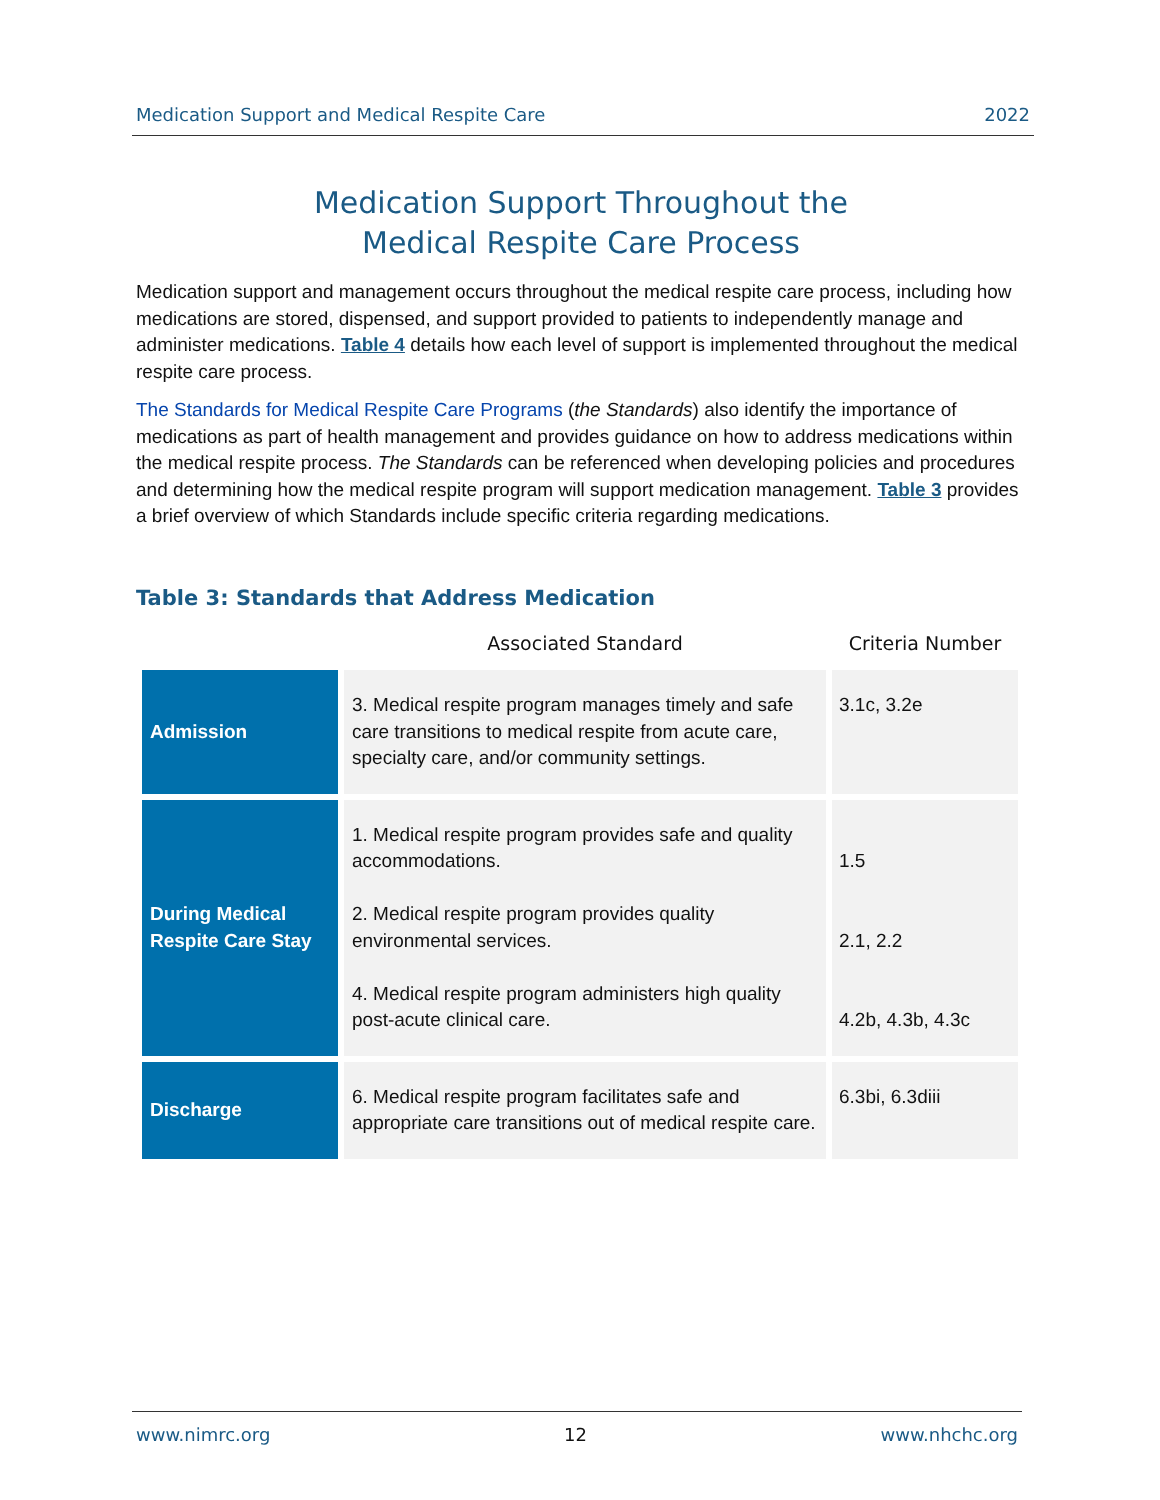Medication Support and Medical Respite Care 2022
Medication Support Throughout the
Medical Respite Care Process
Medication support and management occurs throughout the medical respite care process, including how medications are stored, dispensed, and support provided to patients to independently manage and administer medications. Table 4 details how each level of support is implemented throughout the medical respite care process.
The Standards for Medical Respite Care Programs (the Standards) also identify the importance of medications as part of health management and provides guidance on how to address medications within the medical respite process. The Standards can be referenced when developing policies and procedures and determining how the medical respite program will support medication management. Table 3 provides a brief overview of which Standards include specific criteria regarding medications.
Table 3: Standards that Address Medication
| | Associated Standard | Criteria Number |
| --- | --- | --- |
| Admission | 3. Medical respite program manages timely and safe care transitions to medical respite from acute care, specialty care, and/or community settings. | 3.1c, 3.2e |
| During Medical Respite Care Stay | 1. Medical respite program provides safe and quality accommodations. 2. Medical respite program provides quality environmental services. 4. Medical respite program administers high quality post-acute clinical care. | 1.5 2.1, 2.2 4.2b, 4.3b, 4.3c |
| Discharge | 6. Medical respite program facilitates safe and appropriate care transitions out of medical respite care. | 6.3bi, 6.3diii |
www.nimrc.org 12 www.nhchc.org